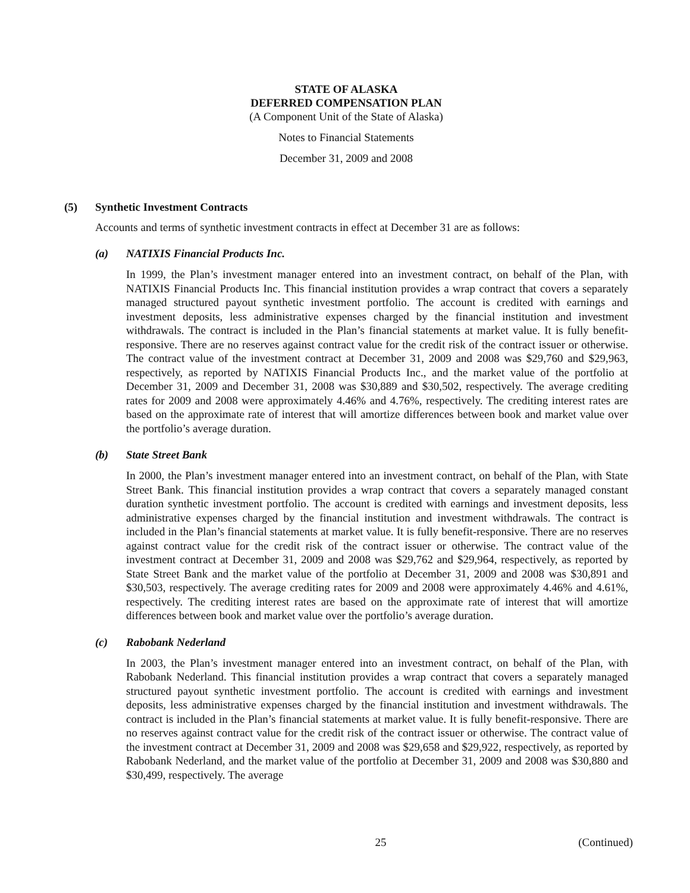STATE OF ALASKA
DEFERRED COMPENSATION PLAN
(A Component Unit of the State of Alaska)
Notes to Financial Statements
December 31, 2009 and 2008
(5) Synthetic Investment Contracts
Accounts and terms of synthetic investment contracts in effect at December 31 are as follows:
(a) NATIXIS Financial Products Inc.
In 1999, the Plan’s investment manager entered into an investment contract, on behalf of the Plan, with NATIXIS Financial Products Inc. This financial institution provides a wrap contract that covers a separately managed structured payout synthetic investment portfolio. The account is credited with earnings and investment deposits, less administrative expenses charged by the financial institution and investment withdrawals. The contract is included in the Plan’s financial statements at market value. It is fully benefit-responsive. There are no reserves against contract value for the credit risk of the contract issuer or otherwise. The contract value of the investment contract at December 31, 2009 and 2008 was $29,760 and $29,963, respectively, as reported by NATIXIS Financial Products Inc., and the market value of the portfolio at December 31, 2009 and December 31, 2008 was $30,889 and $30,502, respectively. The average crediting rates for 2009 and 2008 were approximately 4.46% and 4.76%, respectively. The crediting interest rates are based on the approximate rate of interest that will amortize differences between book and market value over the portfolio’s average duration.
(b) State Street Bank
In 2000, the Plan’s investment manager entered into an investment contract, on behalf of the Plan, with State Street Bank. This financial institution provides a wrap contract that covers a separately managed constant duration synthetic investment portfolio. The account is credited with earnings and investment deposits, less administrative expenses charged by the financial institution and investment withdrawals. The contract is included in the Plan’s financial statements at market value. It is fully benefit-responsive. There are no reserves against contract value for the credit risk of the contract issuer or otherwise. The contract value of the investment contract at December 31, 2009 and 2008 was $29,762 and $29,964, respectively, as reported by State Street Bank and the market value of the portfolio at December 31, 2009 and 2008 was $30,891 and $30,503, respectively. The average crediting rates for 2009 and 2008 were approximately 4.46% and 4.61%, respectively. The crediting interest rates are based on the approximate rate of interest that will amortize differences between book and market value over the portfolio’s average duration.
(c) Rabobank Nederland
In 2003, the Plan’s investment manager entered into an investment contract, on behalf of the Plan, with Rabobank Nederland. This financial institution provides a wrap contract that covers a separately managed structured payout synthetic investment portfolio. The account is credited with earnings and investment deposits, less administrative expenses charged by the financial institution and investment withdrawals. The contract is included in the Plan’s financial statements at market value. It is fully benefit-responsive. There are no reserves against contract value for the credit risk of the contract issuer or otherwise. The contract value of the investment contract at December 31, 2009 and 2008 was $29,658 and $29,922, respectively, as reported by Rabobank Nederland, and the market value of the portfolio at December 31, 2009 and 2008 was $30,880 and $30,499, respectively. The average
25 (Continued)